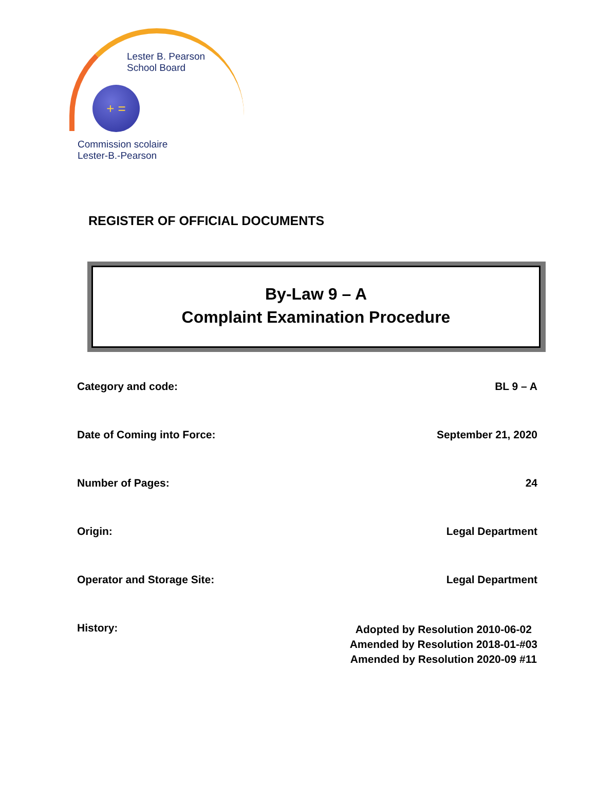Lester B. Pearson
School Board
+ =
Commission scolaire
Lester-B.-Pearson
REGISTER OF OFFICIAL DOCUMENTS
By-Law 9 – A
Complaint Examination Procedure
Category and code: BL 9 – A
Date of Coming into Force: September 21, 2020
Number of Pages: 24
Origin: Legal Department
Operator and Storage Site: Legal Department
History: Adopted by Resolution 2010-06-02
Amended by Resolution 2018-01-#03
Amended by Resolution 2020-09 #11